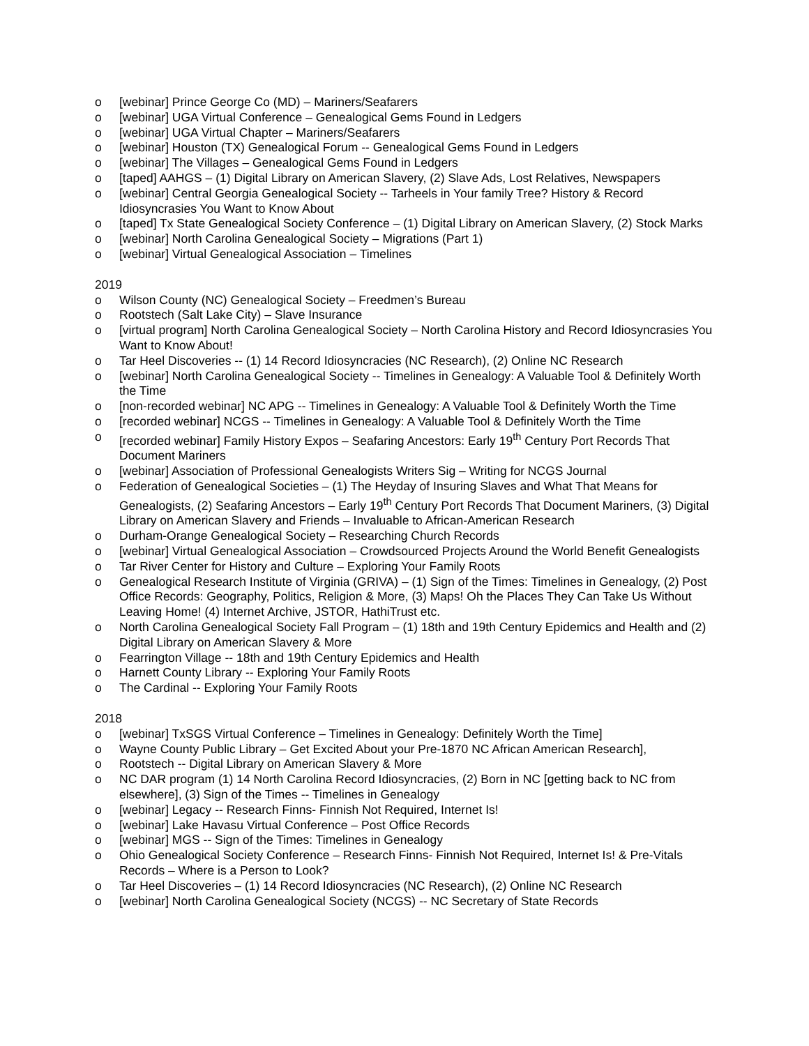o [webinar] Prince George Co (MD) – Mariners/Seafarers
o [webinar] UGA Virtual Conference – Genealogical Gems Found in Ledgers
o [webinar] UGA Virtual Chapter – Mariners/Seafarers
o [webinar] Houston (TX) Genealogical Forum -- Genealogical Gems Found in Ledgers
o [webinar] The Villages – Genealogical Gems Found in Ledgers
o [taped] AAHGS – (1) Digital Library on American Slavery, (2) Slave Ads, Lost Relatives, Newspapers
o [webinar] Central Georgia Genealogical Society -- Tarheels in Your family Tree? History & Record Idiosyncrasies You Want to Know About
o [taped] Tx State Genealogical Society Conference – (1) Digital Library on American Slavery, (2) Stock Marks
o [webinar] North Carolina Genealogical Society – Migrations (Part 1)
o [webinar] Virtual Genealogical Association – Timelines
2019
o Wilson County (NC) Genealogical Society – Freedmen’s Bureau
o Rootstech (Salt Lake City) – Slave Insurance
o [virtual program] North Carolina Genealogical Society – North Carolina History and Record Idiosyncrasies You Want to Know About!
o Tar Heel Discoveries -- (1) 14 Record Idiosyncracies (NC Research), (2) Online NC Research
o [webinar] North Carolina Genealogical Society -- Timelines in Genealogy: A Valuable Tool & Definitely Worth the Time
o [non-recorded webinar] NC APG -- Timelines in Genealogy: A Valuable Tool & Definitely Worth the Time
o [recorded webinar] NCGS -- Timelines in Genealogy: A Valuable Tool & Definitely Worth the Time
o [recorded webinar] Family History Expos – Seafaring Ancestors: Early 19<sup>th</sup> Century Port Records That Document Mariners
o [webinar] Association of Professional Genealogists Writers Sig – Writing for NCGS Journal
o Federation of Genealogical Societies – (1) The Heyday of Insuring Slaves and What That Means for Genealogists, (2) Seafaring Ancestors – Early 19<sup>th</sup> Century Port Records That Document Mariners, (3) Digital Library on American Slavery and Friends – Invaluable to African-American Research
o Durham-Orange Genealogical Society – Researching Church Records
o [webinar] Virtual Genealogical Association – Crowdsourced Projects Around the World Benefit Genealogists
o Tar River Center for History and Culture – Exploring Your Family Roots
o Genealogical Research Institute of Virginia (GRIVA) – (1) Sign of the Times: Timelines in Genealogy, (2) Post Office Records: Geography, Politics, Religion & More, (3) Maps! Oh the Places They Can Take Us Without Leaving Home! (4) Internet Archive, JSTOR, HathiTrust etc.
o North Carolina Genealogical Society Fall Program – (1) 18th and 19th Century Epidemics and Health and (2) Digital Library on American Slavery & More
o Fearrington Village -- 18th and 19th Century Epidemics and Health
o Harnett County Library -- Exploring Your Family Roots
o The Cardinal -- Exploring Your Family Roots
2018
o [webinar] TxSGS Virtual Conference – Timelines in Genealogy: Definitely Worth the Time]
o Wayne County Public Library – Get Excited About your Pre-1870 NC African American Research],
o Rootstech -- Digital Library on American Slavery & More
o NC DAR program (1) 14 North Carolina Record Idiosyncracies, (2) Born in NC [getting back to NC from elsewhere], (3) Sign of the Times -- Timelines in Genealogy
o [webinar] Legacy -- Research Finns- Finnish Not Required, Internet Is!
o [webinar] Lake Havasu Virtual Conference – Post Office Records
o [webinar] MGS -- Sign of the Times: Timelines in Genealogy
o Ohio Genealogical Society Conference – Research Finns- Finnish Not Required, Internet Is! & Pre-Vitals Records – Where is a Person to Look?
o Tar Heel Discoveries – (1) 14 Record Idiosyncracies (NC Research), (2) Online NC Research
o [webinar] North Carolina Genealogical Society (NCGS) -- NC Secretary of State Records